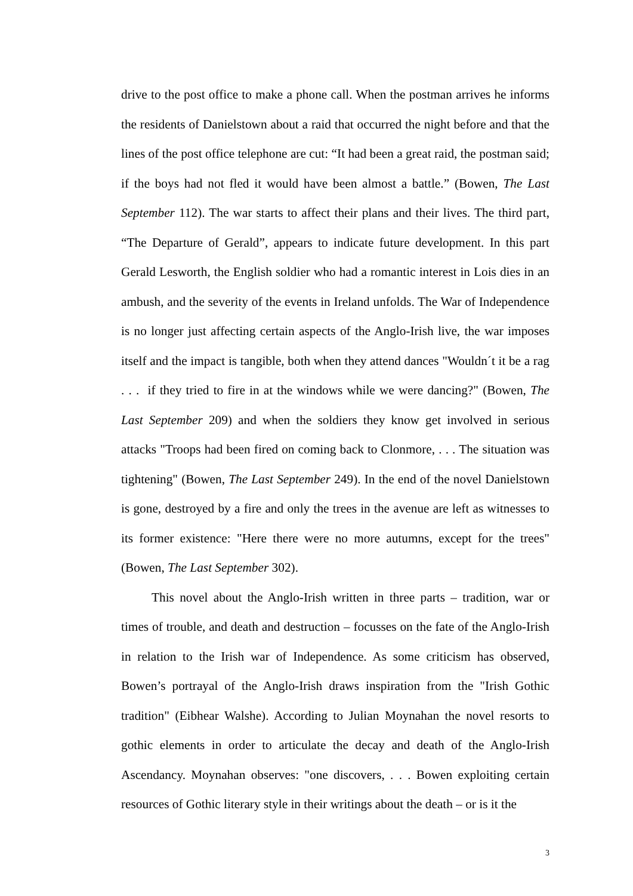drive to the post office to make a phone call. When the postman arrives he informs the residents of Danielstown about a raid that occurred the night before and that the lines of the post office telephone are cut: “It had been a great raid, the postman said; if the boys had not fled it would have been almost a battle.” (Bowen, The Last September 112). The war starts to affect their plans and their lives. The third part, “The Departure of Gerald”, appears to indicate future development. In this part Gerald Lesworth, the English soldier who had a romantic interest in Lois dies in an ambush, and the severity of the events in Ireland unfolds. The War of Independence is no longer just affecting certain aspects of the Anglo-Irish live, the war imposes itself and the impact is tangible, both when they attend dances "Wouldn´t it be a rag . . . if they tried to fire in at the windows while we were dancing?" (Bowen, The Last September 209) and when the soldiers they know get involved in serious attacks "Troops had been fired on coming back to Clonmore, . . . The situation was tightening" (Bowen, The Last September 249). In the end of the novel Danielstown is gone, destroyed by a fire and only the trees in the avenue are left as witnesses to its former existence: "Here there were no more autumns, except for the trees" (Bowen, The Last September 302).
This novel about the Anglo-Irish written in three parts – tradition, war or times of trouble, and death and destruction – focusses on the fate of the Anglo-Irish in relation to the Irish war of Independence. As some criticism has observed, Bowen’s portrayal of the Anglo-Irish draws inspiration from the "Irish Gothic tradition" (Eibhear Walshe). According to Julian Moynahan the novel resorts to gothic elements in order to articulate the decay and death of the Anglo-Irish Ascendancy. Moynahan observes: "one discovers, . . . Bowen exploiting certain resources of Gothic literary style in their writings about the death – or is it the
3